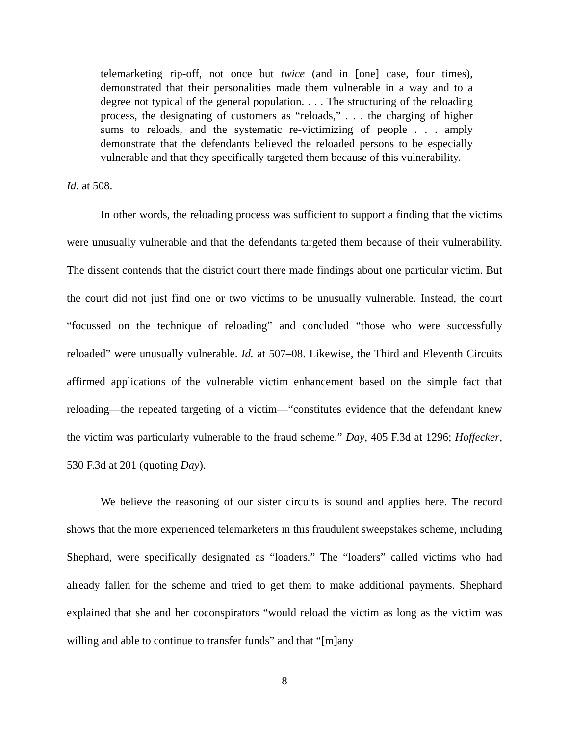telemarketing rip-off, not once but twice (and in [one] case, four times), demonstrated that their personalities made them vulnerable in a way and to a degree not typical of the general population. . . . The structuring of the reloading process, the designating of customers as “reloads,” . . . the charging of higher sums to reloads, and the systematic re-victimizing of people . . . amply demonstrate that the defendants believed the reloaded persons to be especially vulnerable and that they specifically targeted them because of this vulnerability.
Id. at 508.
In other words, the reloading process was sufficient to support a finding that the victims were unusually vulnerable and that the defendants targeted them because of their vulnerability. The dissent contends that the district court there made findings about one particular victim. But the court did not just find one or two victims to be unusually vulnerable. Instead, the court “focussed on the technique of reloading” and concluded “those who were successfully reloaded” were unusually vulnerable. Id. at 507–08. Likewise, the Third and Eleventh Circuits affirmed applications of the vulnerable victim enhancement based on the simple fact that reloading—the repeated targeting of a victim—“constitutes evidence that the defendant knew the victim was particularly vulnerable to the fraud scheme.” Day, 405 F.3d at 1296; Hoffecker, 530 F.3d at 201 (quoting Day).
We believe the reasoning of our sister circuits is sound and applies here. The record shows that the more experienced telemarketers in this fraudulent sweepstakes scheme, including Shephard, were specifically designated as “loaders.” The “loaders” called victims who had already fallen for the scheme and tried to get them to make additional payments. Shephard explained that she and her coconspirators “would reload the victim as long as the victim was willing and able to continue to transfer funds” and that “[m]any
8